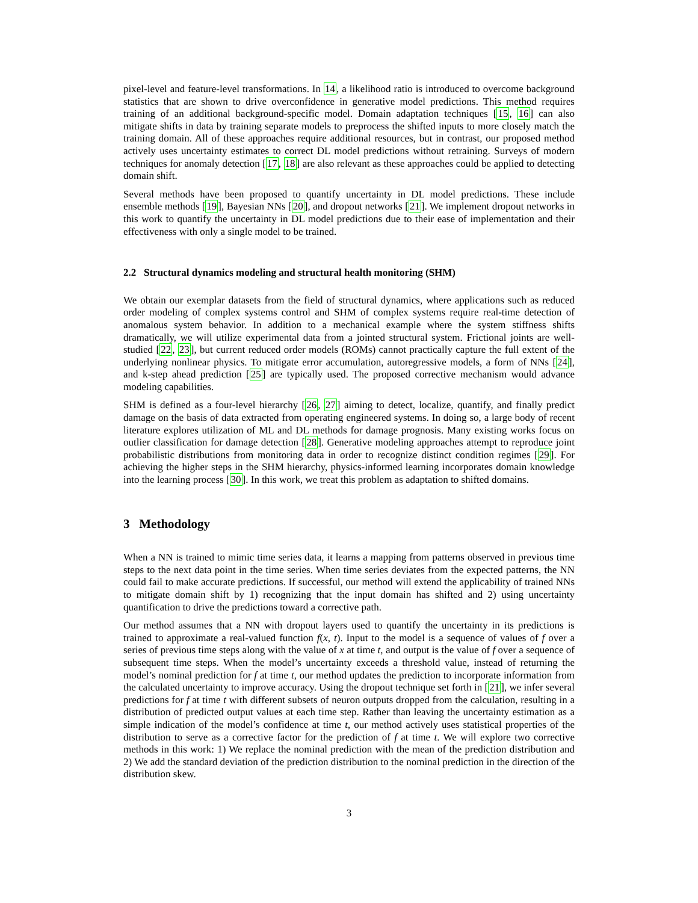pixel-level and feature-level transformations. In 14, a likelihood ratio is introduced to overcome background statistics that are shown to drive overconfidence in generative model predictions. This method requires training of an additional background-specific model. Domain adaptation techniques [15, 16] can also mitigate shifts in data by training separate models to preprocess the shifted inputs to more closely match the training domain. All of these approaches require additional resources, but in contrast, our proposed method actively uses uncertainty estimates to correct DL model predictions without retraining. Surveys of modern techniques for anomaly detection [17, 18] are also relevant as these approaches could be applied to detecting domain shift.
Several methods have been proposed to quantify uncertainty in DL model predictions. These include ensemble methods [19], Bayesian NNs [20], and dropout networks [21]. We implement dropout networks in this work to quantify the uncertainty in DL model predictions due to their ease of implementation and their effectiveness with only a single model to be trained.
2.2 Structural dynamics modeling and structural health monitoring (SHM)
We obtain our exemplar datasets from the field of structural dynamics, where applications such as reduced order modeling of complex systems control and SHM of complex systems require real-time detection of anomalous system behavior. In addition to a mechanical example where the system stiffness shifts dramatically, we will utilize experimental data from a jointed structural system. Frictional joints are well-studied [22, 23], but current reduced order models (ROMs) cannot practically capture the full extent of the underlying nonlinear physics. To mitigate error accumulation, autoregressive models, a form of NNs [24], and k-step ahead prediction [25] are typically used. The proposed corrective mechanism would advance modeling capabilities.
SHM is defined as a four-level hierarchy [26, 27] aiming to detect, localize, quantify, and finally predict damage on the basis of data extracted from operating engineered systems. In doing so, a large body of recent literature explores utilization of ML and DL methods for damage prognosis. Many existing works focus on outlier classification for damage detection [28]. Generative modeling approaches attempt to reproduce joint probabilistic distributions from monitoring data in order to recognize distinct condition regimes [29]. For achieving the higher steps in the SHM hierarchy, physics-informed learning incorporates domain knowledge into the learning process [30]. In this work, we treat this problem as adaptation to shifted domains.
3 Methodology
When a NN is trained to mimic time series data, it learns a mapping from patterns observed in previous time steps to the next data point in the time series. When time series deviates from the expected patterns, the NN could fail to make accurate predictions. If successful, our method will extend the applicability of trained NNs to mitigate domain shift by 1) recognizing that the input domain has shifted and 2) using uncertainty quantification to drive the predictions toward a corrective path.
Our method assumes that a NN with dropout layers used to quantify the uncertainty in its predictions is trained to approximate a real-valued function f(x, t). Input to the model is a sequence of values of f over a series of previous time steps along with the value of x at time t, and output is the value of f over a sequence of subsequent time steps. When the model’s uncertainty exceeds a threshold value, instead of returning the model’s nominal prediction for f at time t, our method updates the prediction to incorporate information from the calculated uncertainty to improve accuracy. Using the dropout technique set forth in [21], we infer several predictions for f at time t with different subsets of neuron outputs dropped from the calculation, resulting in a distribution of predicted output values at each time step. Rather than leaving the uncertainty estimation as a simple indication of the model’s confidence at time t, our method actively uses statistical properties of the distribution to serve as a corrective factor for the prediction of f at time t. We will explore two corrective methods in this work: 1) We replace the nominal prediction with the mean of the prediction distribution and 2) We add the standard deviation of the prediction distribution to the nominal prediction in the direction of the distribution skew.
3